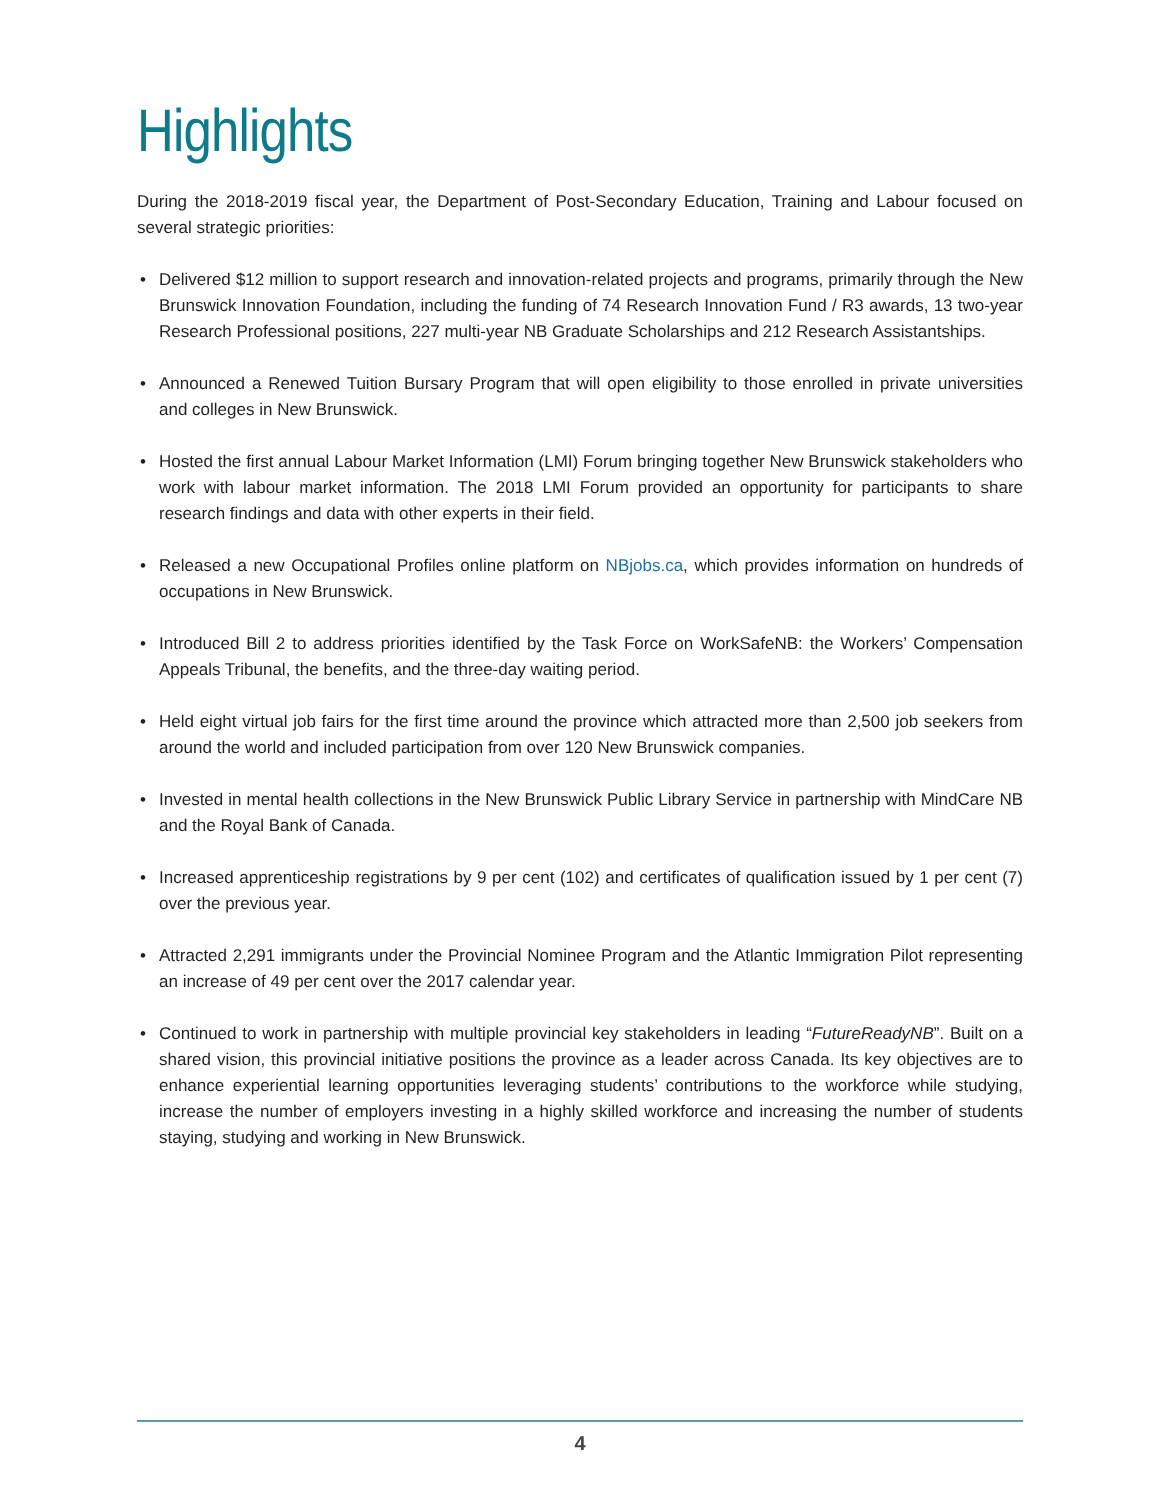Highlights
During the 2018-2019 fiscal year, the Department of Post-Secondary Education, Training and Labour focused on several strategic priorities:
• Delivered $12 million to support research and innovation-related projects and programs, primarily through the New Brunswick Innovation Foundation, including the funding of 74 Research Innovation Fund / R3 awards, 13 two-year Research Professional positions, 227 multi-year NB Graduate Scholarships and 212 Research Assistantships.
• Announced a Renewed Tuition Bursary Program that will open eligibility to those enrolled in private universities and colleges in New Brunswick.
• Hosted the first annual Labour Market Information (LMI) Forum bringing together New Brunswick stakeholders who work with labour market information. The 2018 LMI Forum provided an opportunity for participants to share research findings and data with other experts in their field.
• Released a new Occupational Profiles online platform on NBjobs.ca, which provides information on hundreds of occupations in New Brunswick.
• Introduced Bill 2 to address priorities identified by the Task Force on WorkSafeNB: the Workers’ Compensation Appeals Tribunal, the benefits, and the three-day waiting period.
• Held eight virtual job fairs for the first time around the province which attracted more than 2,500 job seekers from around the world and included participation from over 120 New Brunswick companies.
• Invested in mental health collections in the New Brunswick Public Library Service in partnership with MindCare NB and the Royal Bank of Canada.
• Increased apprenticeship registrations by 9 per cent (102) and certificates of qualification issued by 1 per cent (7) over the previous year.
• Attracted 2,291 immigrants under the Provincial Nominee Program and the Atlantic Immigration Pilot representing an increase of 49 per cent over the 2017 calendar year.
• Continued to work in partnership with multiple provincial key stakeholders in leading “FutureReadyNB”. Built on a shared vision, this provincial initiative positions the province as a leader across Canada. Its key objectives are to enhance experiential learning opportunities leveraging students’ contributions to the workforce while studying, increase the number of employers investing in a highly skilled workforce and increasing the number of students staying, studying and working in New Brunswick.
4